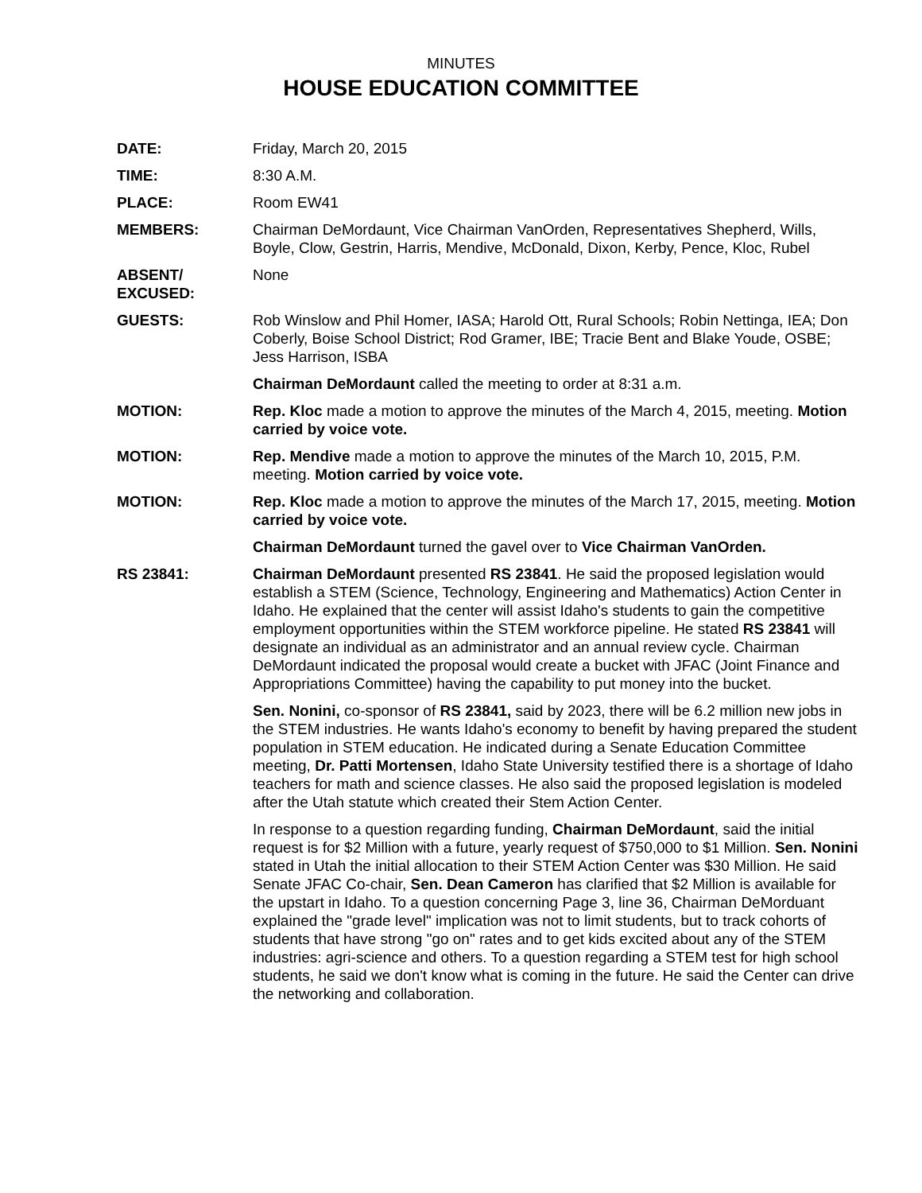MINUTES
HOUSE EDUCATION COMMITTEE
DATE: Friday, March 20, 2015
TIME: 8:30 A.M.
PLACE: Room EW41
MEMBERS: Chairman DeMordaunt, Vice Chairman VanOrden, Representatives Shepherd, Wills, Boyle, Clow, Gestrin, Harris, Mendive, McDonald, Dixon, Kerby, Pence, Kloc, Rubel
ABSENT/
EXCUSED:
None
GUESTS: Rob Winslow and Phil Homer, IASA; Harold Ott, Rural Schools; Robin Nettinga, IEA; Don Coberly, Boise School District; Rod Gramer, IBE; Tracie Bent and Blake Youde, OSBE; Jess Harrison, ISBA
Chairman DeMordaunt called the meeting to order at 8:31 a.m.
MOTION: Rep. Kloc made a motion to approve the minutes of the March 4, 2015, meeting. Motion carried by voice vote.
MOTION: Rep. Mendive made a motion to approve the minutes of the March 10, 2015, P.M. meeting. Motion carried by voice vote.
MOTION: Rep. Kloc made a motion to approve the minutes of the March 17, 2015, meeting. Motion carried by voice vote.
Chairman DeMordaunt turned the gavel over to Vice Chairman VanOrden.
RS 23841: Chairman DeMordaunt presented RS 23841. He said the proposed legislation would establish a STEM (Science, Technology, Engineering and Mathematics) Action Center in Idaho. He explained that the center will assist Idaho's students to gain the competitive employment opportunities within the STEM workforce pipeline. He stated RS 23841 will designate an individual as an administrator and an annual review cycle. Chairman DeMordaunt indicated the proposal would create a bucket with JFAC (Joint Finance and Appropriations Committee) having the capability to put money into the bucket.
Sen. Nonini, co-sponsor of RS 23841, said by 2023, there will be 6.2 million new jobs in the STEM industries. He wants Idaho's economy to benefit by having prepared the student population in STEM education. He indicated during a Senate Education Committee meeting, Dr. Patti Mortensen, Idaho State University testified there is a shortage of Idaho teachers for math and science classes. He also said the proposed legislation is modeled after the Utah statute which created their Stem Action Center.
In response to a question regarding funding, Chairman DeMordaunt, said the initial request is for $2 Million with a future, yearly request of $750,000 to $1 Million. Sen. Nonini stated in Utah the initial allocation to their STEM Action Center was $30 Million. He said Senate JFAC Co-chair, Sen. Dean Cameron has clarified that $2 Million is available for the upstart in Idaho. To a question concerning Page 3, line 36, Chairman DeMorduant explained the "grade level" implication was not to limit students, but to track cohorts of students that have strong "go on" rates and to get kids excited about any of the STEM industries: agri-science and others. To a question regarding a STEM test for high school students, he said we don't know what is coming in the future. He said the Center can drive the networking and collaboration.